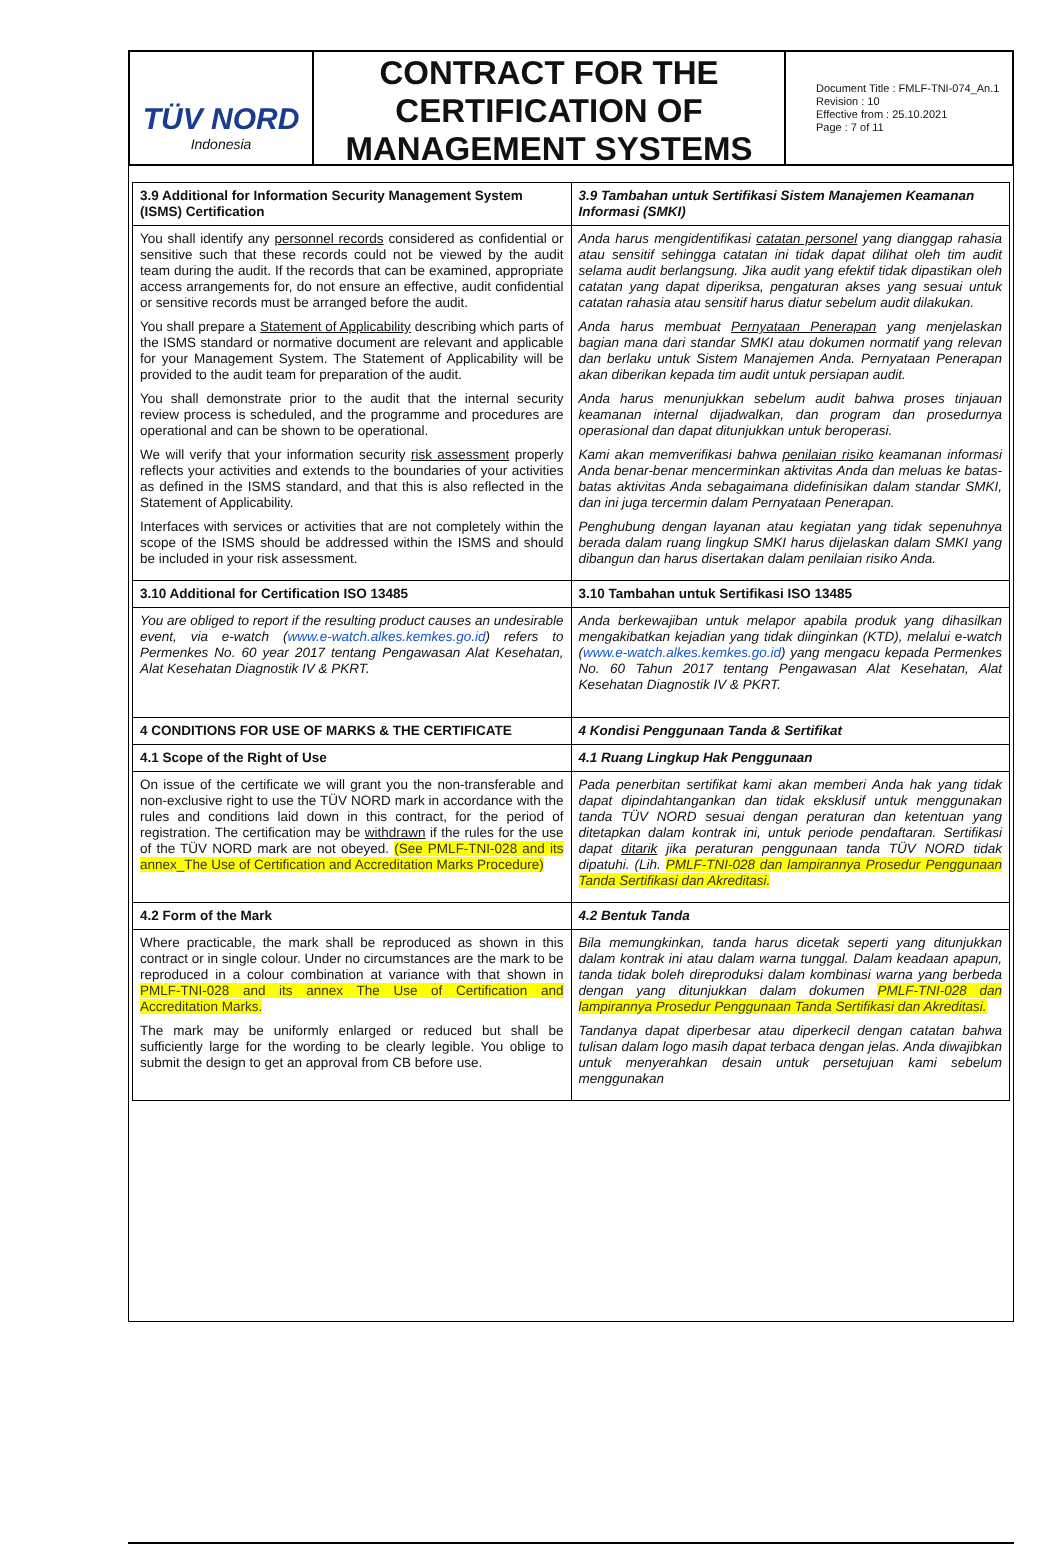TÜV NORD
Indonesia
CONTRACT FOR THE CERTIFICATION OF MANAGEMENT SYSTEMS
Document Title : FMLF-TNI-074_An.1
Revision : 10
Effective from : 25.10.2021
Page : 7 of 11
| 3.9 Additional for Information Security Management System (ISMS) Certification | 3.9 Tambahan untuk Sertifikasi Sistem Manajemen Keamanan Informasi (SMKI) |
| You shall identify any personnel records considered as confidential or sensitive such that these records could not be viewed by the audit team during the audit. If the records that can be examined, appropriate access arrangements for, do not ensure an effective, audit confidential or sensitive records must be arranged before the audit. You shall prepare a Statement of Applicability describing which parts of the ISMS standard or normative document are relevant and applicable for your Management System. The Statement of Applicability will be provided to the audit team for preparation of the audit. You shall demonstrate prior to the audit that the internal security review process is scheduled, and the programme and procedures are operational and can be shown to be operational. We will verify that your information security risk assessment properly reflects your activities and extends to the boundaries of your activities as defined in the ISMS standard, and that this is also reflected in the Statement of Applicability. Interfaces with services or activities that are not completely within the scope of the ISMS should be addressed within the ISMS and should be included in your risk assessment. | Anda harus mengidentifikasi catatan personel yang dianggap rahasia atau sensitif sehingga catatan ini tidak dapat dilihat oleh tim audit selama audit berlangsung. Jika audit yang efektif tidak dipastikan oleh catatan yang dapat diperiksa, pengaturan akses yang sesuai untuk catatan rahasia atau sensitif harus diatur sebelum audit dilakukan. Anda harus membuat Pernyataan Penerapan yang menjelaskan bagian mana dari standar SMKI atau dokumen normatif yang relevan dan berlaku untuk Sistem Manajemen Anda. Pernyataan Penerapan akan diberikan kepada tim audit untuk persiapan audit. Anda harus menunjukkan sebelum audit bahwa proses tinjauan keamanan internal dijadwalkan, dan program dan prosedurnya operasional dan dapat ditunjukkan untuk beroperasi. Kami akan memverifikasi bahwa penilaian risiko keamanan informasi Anda benar-benar mencerminkan aktivitas Anda dan meluas ke batas-batas aktivitas Anda sebagaimana didefinisikan dalam standar SMKI, dan ini juga tercermin dalam Pernyataan Penerapan. Penghubung dengan layanan atau kegiatan yang tidak sepenuhnya berada dalam ruang lingkup SMKI harus dijelaskan dalam SMKI yang dibangun dan harus disertakan dalam penilaian risiko Anda. |
| 3.10 Additional for Certification ISO 13485 | 3.10 Tambahan untuk Sertifikasi ISO 13485 |
| You are obliged to report if the resulting product causes an undesirable event, via e-watch ( www.e-watch.alkes.kemkes.go.id ) refers to Permenkes No. 60 year 2017 tentang Pengawasan Alat Kesehatan, Alat Kesehatan Diagnostik IV & PKRT. | Anda berkewajiban untuk melapor apabila produk yang dihasilkan mengakibatkan kejadian yang tidak diinginkan (KTD), melalui e-watch ( www.e-watch.alkes.kemkes.go.id ) yang mengacu kepada Permenkes No. 60 Tahun 2017 tentang Pengawasan Alat Kesehatan, Alat Kesehatan Diagnostik IV & PKRT. |
| 4 CONDITIONS FOR USE OF MARKS & THE CERTIFICATE | 4 Kondisi Penggunaan Tanda & Sertifikat |
| 4.1 Scope of the Right of Use | 4.1 Ruang Lingkup Hak Penggunaan |
| On issue of the certificate we will grant you the non-transferable and non-exclusive right to use the TÜV NORD mark in accordance with the rules and conditions laid down in this contract, for the period of registration. The certification may be withdrawn if the rules for the use of the TÜV NORD mark are not obeyed. (See PMLF-TNI-028 and its annex_The Use of Certification and Accreditation Marks Procedure) | Pada penerbitan sertifikat kami akan memberi Anda hak yang tidak dapat dipindahtangankan dan tidak eksklusif untuk menggunakan tanda TÜV NORD sesuai dengan peraturan dan ketentuan yang ditetapkan dalam kontrak ini, untuk periode pendaftaran. Sertifikasi dapat ditarik jika peraturan penggunaan tanda TÜV NORD tidak dipatuhi. (Lih. PMLF-TNI-028 dan lampirannya Prosedur Penggunaan Tanda Sertifikasi dan Akreditasi. |
| 4.2 Form of the Mark | 4.2 Bentuk Tanda |
| Where practicable, the mark shall be reproduced as shown in this contract or in single colour. Under no circumstances are the mark to be reproduced in a colour combination at variance with that shown in PMLF-TNI-028 and its annex The Use of Certification and Accreditation Marks. The mark may be uniformly enlarged or reduced but shall be sufficiently large for the wording to be clearly legible. You oblige to submit the design to get an approval from CB before use. | Bila memungkinkan, tanda harus dicetak seperti yang ditunjukkan dalam kontrak ini atau dalam warna tunggal. Dalam keadaan apapun, tanda tidak boleh direproduksi dalam kombinasi warna yang berbeda dengan yang ditunjukkan dalam dokumen PMLF-TNI-028 dan lampirannya Prosedur Penggunaan Tanda Sertifikasi dan Akreditasi. Tandanya dapat diperbesar atau diperkecil dengan catatan bahwa tulisan dalam logo masih dapat terbaca dengan jelas. Anda diwajibkan untuk menyerahkan desain untuk persetujuan kami sebelum menggunakan |